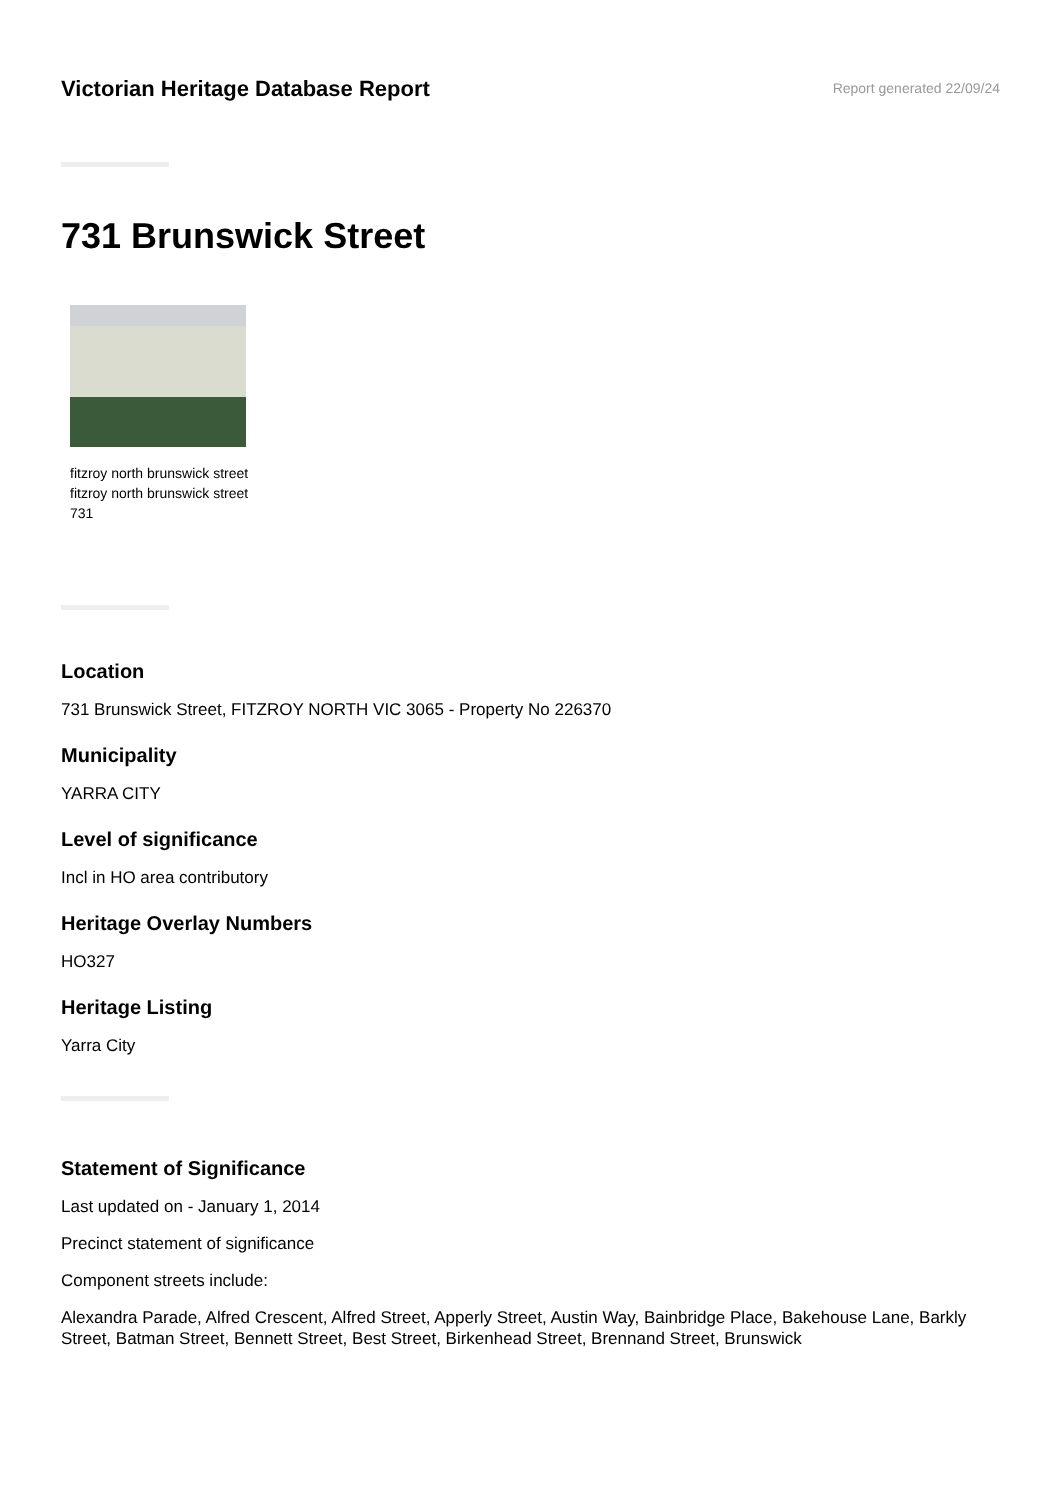Victorian Heritage Database Report
Report generated 22/09/24
731 Brunswick Street
fitzroy north brunswick street
fitzroy north brunswick street
731
Location
731 Brunswick Street, FITZROY NORTH VIC 3065 - Property No 226370
Municipality
YARRA CITY
Level of significance
Incl in HO area contributory
Heritage Overlay Numbers
HO327
Heritage Listing
Yarra City
Statement of Significance
Last updated on - January 1, 2014
Precinct statement of significance
Component streets include:
Alexandra Parade, Alfred Crescent, Alfred Street, Apperly Street, Austin Way, Bainbridge Place, Bakehouse Lane, Barkly Street, Batman Street, Bennett Street, Best Street, Birkenhead Street, Brennand Street, Brunswick